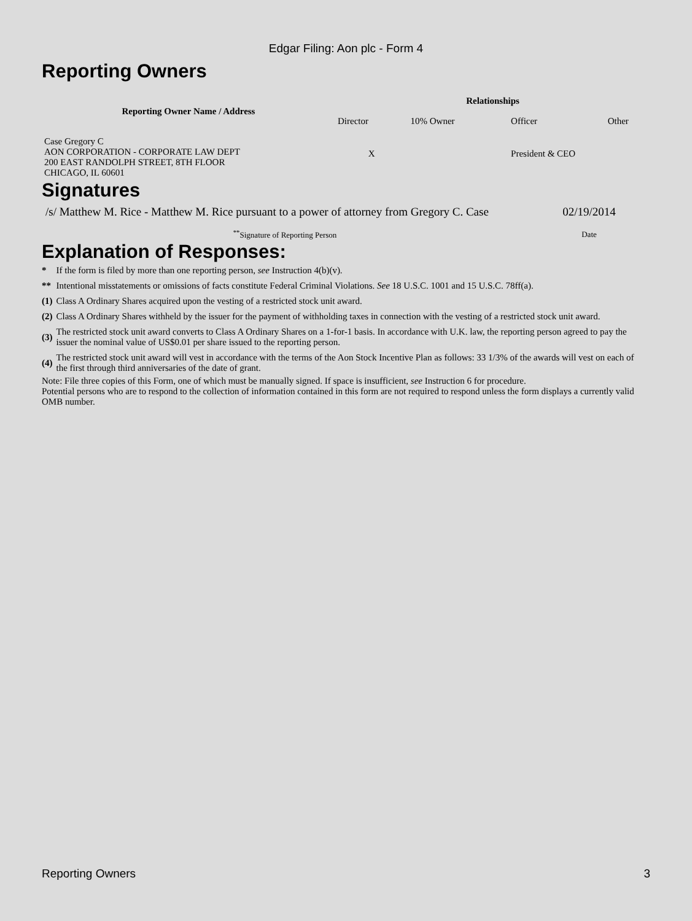Edgar Filing: Aon plc - Form 4
Reporting Owners
| Reporting Owner Name / Address | Relationships | | | |
| --- | --- | --- | --- | --- |
| | Director | 10% Owner | Officer | Other |
| Case Gregory C AON CORPORATION - CORPORATE LAW DEPT 200 EAST RANDOLPH STREET, 8TH FLOOR CHICAGO, IL 60601 | X | | President & CEO | |
Signatures
| /s/ Matthew M. Rice - Matthew M. Rice pursuant to a power of attorney from Gregory C. Case | 02/19/2014 |
| <sup>**</sup> Signature of Reporting Person | Date |
Explanation of Responses:
| * | If the form is filed by more than one reporting person, see Instruction 4(b)(v). |
| ** | Intentional misstatements or omissions of facts constitute Federal Criminal Violations. See 18 U.S.C. 1001 and 15 U.S.C. 78ff(a). |
| (1) | Class A Ordinary Shares acquired upon the vesting of a restricted stock unit award. |
| (2) | Class A Ordinary Shares withheld by the issuer for the payment of withholding taxes in connection with the vesting of a restricted stock unit award. |
| (3) | The restricted stock unit award converts to Class A Ordinary Shares on a 1-for-1 basis. In accordance with U.K. law, the reporting person agreed to pay the issuer the nominal value of US$0.01 per share issued to the reporting person. |
| (4) | The restricted stock unit award will vest in accordance with the terms of the Aon Stock Incentive Plan as follows: 33 1/3% of the awards will vest on each of the first through third anniversaries of the date of grant. |
Note: File three copies of this Form, one of which must be manually signed. If space is insufficient, see Instruction 6 for procedure.
Potential persons who are to respond to the collection of information contained in this form are not required to respond unless the form displays a currently valid OMB number.
Reporting Owners 3